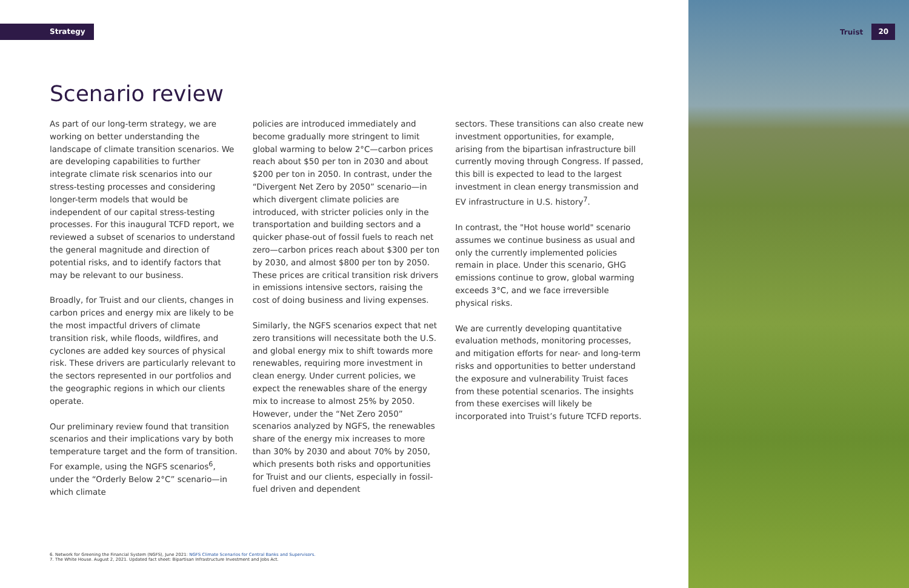Strategy Truist 20
Scenario review
As part of our long-term strategy, we are working on better understanding the landscape of climate transition scenarios. We are developing capabilities to further integrate climate risk scenarios into our stress-testing processes and considering longer-term models that would be independent of our capital stress-testing processes. For this inaugural TCFD report, we reviewed a subset of scenarios to understand the general magnitude and direction of potential risks, and to identify factors that may be relevant to our business.
Broadly, for Truist and our clients, changes in carbon prices and energy mix are likely to be the most impactful drivers of climate transition risk, while floods, wildfires, and cyclones are added key sources of physical risk. These drivers are particularly relevant to the sectors represented in our portfolios and the geographic regions in which our clients operate.
Our preliminary review found that transition scenarios and their implications vary by both temperature target and the form of transition. For example, using the NGFS scenarios<sup>6</sup>, under the “Orderly Below 2°C” scenario—in which climate
policies are introduced immediately and become gradually more stringent to limit global warming to below 2°C—carbon prices reach about $50 per ton in 2030 and about $200 per ton in 2050. In contrast, under the “Divergent Net Zero by 2050” scenario—in which divergent climate policies are introduced, with stricter policies only in the transportation and building sectors and a quicker phase-out of fossil fuels to reach net zero—carbon prices reach about $300 per ton by 2030, and almost $800 per ton by 2050. These prices are critical transition risk drivers in emissions intensive sectors, raising the cost of doing business and living expenses.
Similarly, the NGFS scenarios expect that net zero transitions will necessitate both the U.S. and global energy mix to shift towards more renewables, requiring more investment in clean energy. Under current policies, we expect the renewables share of the energy mix to increase to almost 25% by 2050. However, under the “Net Zero 2050” scenarios analyzed by NGFS, the renewables share of the energy mix increases to more than 30% by 2030 and about 70% by 2050, which presents both risks and opportunities for Truist and our clients, especially in fossil-fuel driven and dependent
sectors. These transitions can also create new investment opportunities, for example, arising from the bipartisan infrastructure bill currently moving through Congress. If passed, this bill is expected to lead to the largest investment in clean energy transmission and EV infrastructure in U.S. history<sup>7</sup>.
In contrast, the "Hot house world" scenario assumes we continue business as usual and only the currently implemented policies remain in place. Under this scenario, GHG emissions continue to grow, global warming exceeds 3°C, and we face irreversible physical risks.
We are currently developing quantitative evaluation methods, monitoring processes, and mitigation efforts for near- and long-term risks and opportunities to better understand the exposure and vulnerability Truist faces from these potential scenarios. The insights from these exercises will likely be incorporated into Truist’s future TCFD reports.
6. Network for Greening the Financial System (NGFS), June 2021: NGFS Climate Scenarios for Central Banks and Supervisors.
7. The White House. August 2, 2021. Updated fact sheet: Bipartisan Infrastructure Investment and Jobs Act.